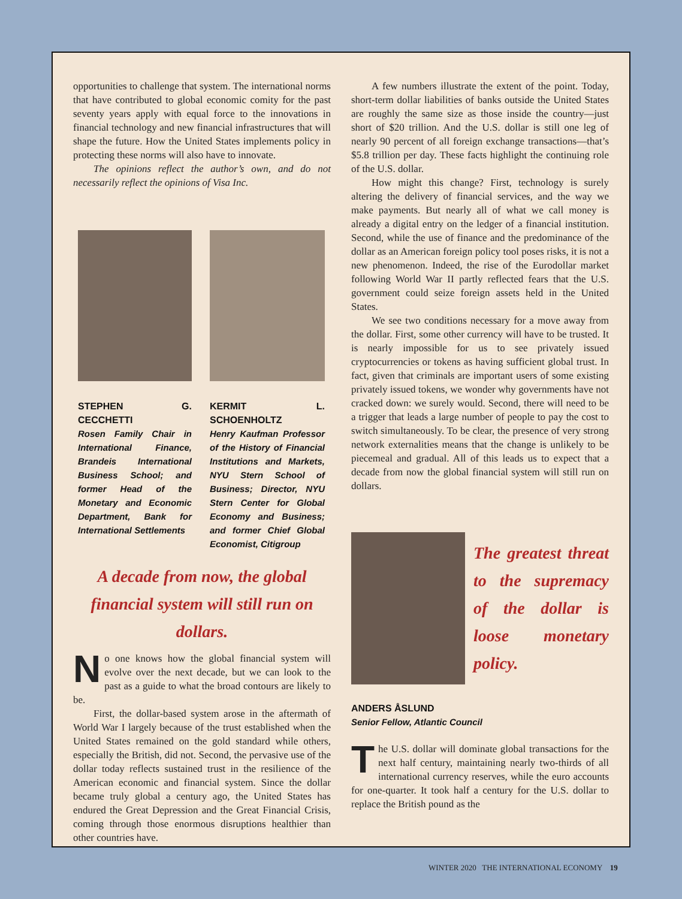opportunities to challenge that system. The international norms that have contributed to global economic comity for the past seventy years apply with equal force to the innovations in financial technology and new financial infrastructures that will shape the future. How the United States implements policy in protecting these norms will also have to innovate.
The opinions reflect the author’s own, and do not necessarily reflect the opinions of Visa Inc.
STEPHEN G. CECCHETTI
Rosen Family Chair in International Finance, Brandeis International Business School; and former Head of the Monetary and Economic Department, Bank for International Settlements
KERMIT L. SCHOENHOLTZ
Henry Kaufman Professor of the History of Financial Institutions and Markets, NYU Stern School of Business; Director, NYU Stern Center for Global Economy and Business; and former Chief Global Economist, Citigroup
A decade from now, the global financial system will still run on dollars.
No one knows how the global financial system will evolve over the next decade, but we can look to the past as a guide to what the broad contours are likely to be.
First, the dollar-based system arose in the aftermath of World War I largely because of the trust established when the United States remained on the gold standard while others, especially the British, did not. Second, the pervasive use of the dollar today reflects sustained trust in the resilience of the American economic and financial system. Since the dollar became truly global a century ago, the United States has endured the Great Depression and the Great Financial Crisis, coming through those enormous disruptions healthier than other countries have.
A few numbers illustrate the extent of the point. Today, short-term dollar liabilities of banks outside the United States are roughly the same size as those inside the country—just short of $20 trillion. And the U.S. dollar is still one leg of nearly 90 percent of all foreign exchange transactions—that’s $5.8 trillion per day. These facts highlight the continuing role of the U.S. dollar.
How might this change? First, technology is surely altering the delivery of financial services, and the way we make payments. But nearly all of what we call money is already a digital entry on the ledger of a financial institution. Second, while the use of finance and the predominance of the dollar as an American foreign policy tool poses risks, it is not a new phenomenon. Indeed, the rise of the Eurodollar market following World War II partly reflected fears that the U.S. government could seize foreign assets held in the United States.
We see two conditions necessary for a move away from the dollar. First, some other currency will have to be trusted. It is nearly impossible for us to see privately issued cryptocurrencies or tokens as having sufficient global trust. In fact, given that criminals are important users of some existing privately issued tokens, we wonder why governments have not cracked down: we surely would. Second, there will need to be a trigger that leads a large number of people to pay the cost to switch simultaneously. To be clear, the presence of very strong network externalities means that the change is unlikely to be piecemeal and gradual. All of this leads us to expect that a decade from now the global financial system will still run on dollars.
The greatest threat to the supremacy of the dollar is loose monetary policy.
ANDERS ÅSLUND
Senior Fellow, Atlantic Council
The U.S. dollar will dominate global transactions for the next half century, maintaining nearly two-thirds of all international currency reserves, while the euro accounts for one-quarter. It took half a century for the U.S. dollar to replace the British pound as the
WINTER 2020 THE INTERNATIONAL ECONOMY 19